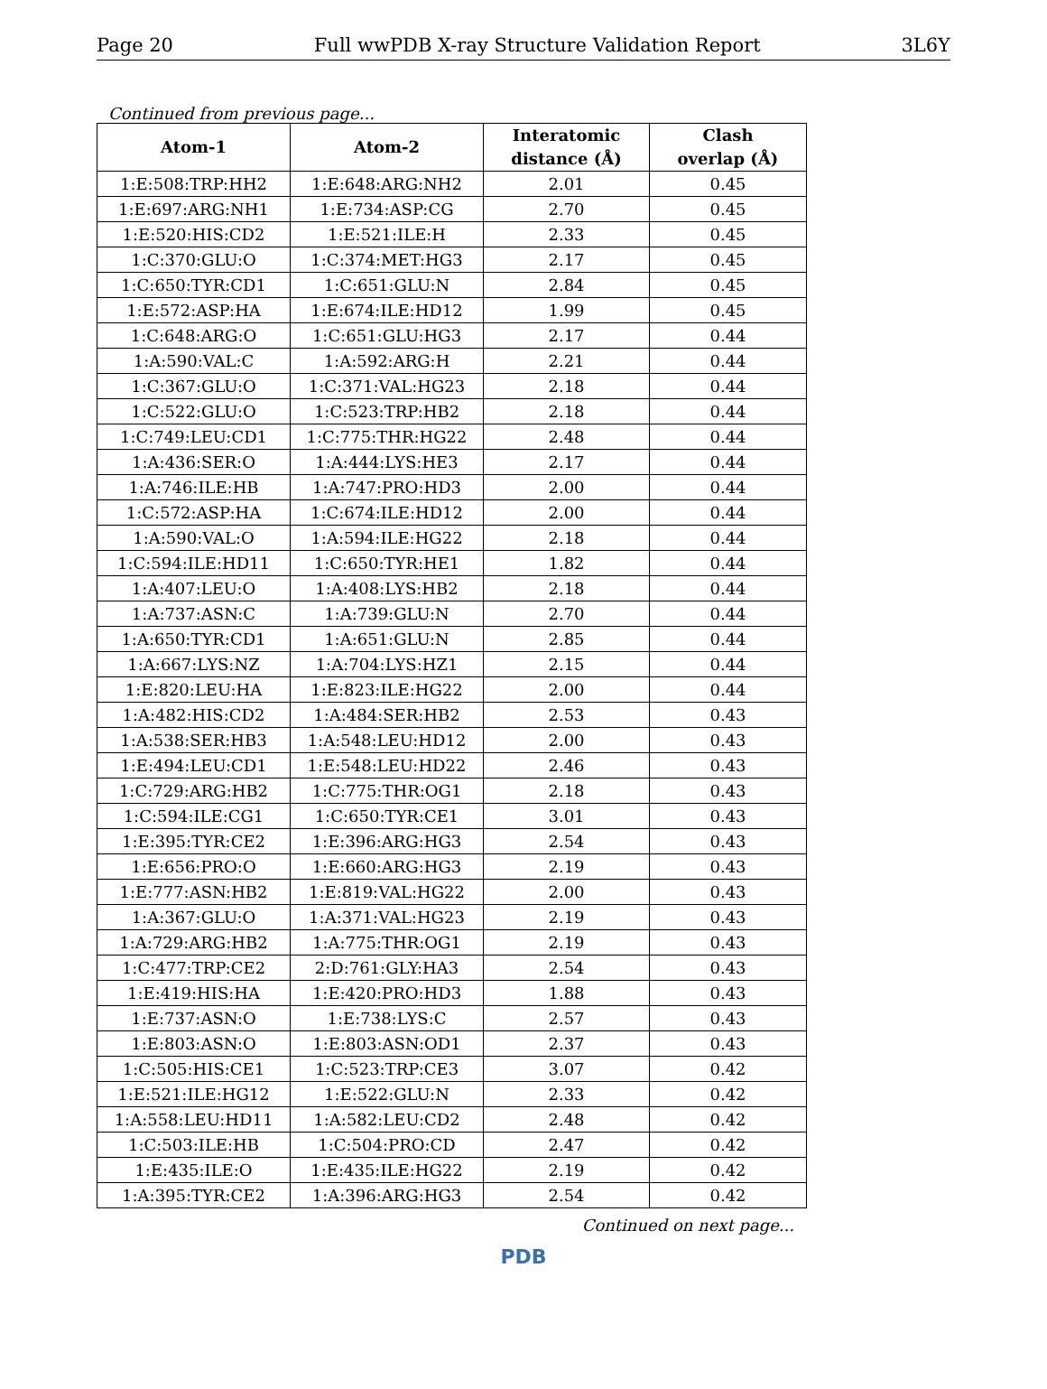Page 20 Full wwPDB X-ray Structure Validation Report 3L6Y
Continued from previous page...
| Atom-1 | Atom-2 | Interatomic distance (Å) | Clash overlap (Å) |
| --- | --- | --- | --- |
| 1:E:508:TRP:HH2 | 1:E:648:ARG:NH2 | 2.01 | 0.45 |
| 1:E:697:ARG:NH1 | 1:E:734:ASP:CG | 2.70 | 0.45 |
| 1:E:520:HIS:CD2 | 1:E:521:ILE:H | 2.33 | 0.45 |
| 1:C:370:GLU:O | 1:C:374:MET:HG3 | 2.17 | 0.45 |
| 1:C:650:TYR:CD1 | 1:C:651:GLU:N | 2.84 | 0.45 |
| 1:E:572:ASP:HA | 1:E:674:ILE:HD12 | 1.99 | 0.45 |
| 1:C:648:ARG:O | 1:C:651:GLU:HG3 | 2.17 | 0.44 |
| 1:A:590:VAL:C | 1:A:592:ARG:H | 2.21 | 0.44 |
| 1:C:367:GLU:O | 1:C:371:VAL:HG23 | 2.18 | 0.44 |
| 1:C:522:GLU:O | 1:C:523:TRP:HB2 | 2.18 | 0.44 |
| 1:C:749:LEU:CD1 | 1:C:775:THR:HG22 | 2.48 | 0.44 |
| 1:A:436:SER:O | 1:A:444:LYS:HE3 | 2.17 | 0.44 |
| 1:A:746:ILE:HB | 1:A:747:PRO:HD3 | 2.00 | 0.44 |
| 1:C:572:ASP:HA | 1:C:674:ILE:HD12 | 2.00 | 0.44 |
| 1:A:590:VAL:O | 1:A:594:ILE:HG22 | 2.18 | 0.44 |
| 1:C:594:ILE:HD11 | 1:C:650:TYR:HE1 | 1.82 | 0.44 |
| 1:A:407:LEU:O | 1:A:408:LYS:HB2 | 2.18 | 0.44 |
| 1:A:737:ASN:C | 1:A:739:GLU:N | 2.70 | 0.44 |
| 1:A:650:TYR:CD1 | 1:A:651:GLU:N | 2.85 | 0.44 |
| 1:A:667:LYS:NZ | 1:A:704:LYS:HZ1 | 2.15 | 0.44 |
| 1:E:820:LEU:HA | 1:E:823:ILE:HG22 | 2.00 | 0.44 |
| 1:A:482:HIS:CD2 | 1:A:484:SER:HB2 | 2.53 | 0.43 |
| 1:A:538:SER:HB3 | 1:A:548:LEU:HD12 | 2.00 | 0.43 |
| 1:E:494:LEU:CD1 | 1:E:548:LEU:HD22 | 2.46 | 0.43 |
| 1:C:729:ARG:HB2 | 1:C:775:THR:OG1 | 2.18 | 0.43 |
| 1:C:594:ILE:CG1 | 1:C:650:TYR:CE1 | 3.01 | 0.43 |
| 1:E:395:TYR:CE2 | 1:E:396:ARG:HG3 | 2.54 | 0.43 |
| 1:E:656:PRO:O | 1:E:660:ARG:HG3 | 2.19 | 0.43 |
| 1:E:777:ASN:HB2 | 1:E:819:VAL:HG22 | 2.00 | 0.43 |
| 1:A:367:GLU:O | 1:A:371:VAL:HG23 | 2.19 | 0.43 |
| 1:A:729:ARG:HB2 | 1:A:775:THR:OG1 | 2.19 | 0.43 |
| 1:C:477:TRP:CE2 | 2:D:761:GLY:HA3 | 2.54 | 0.43 |
| 1:E:419:HIS:HA | 1:E:420:PRO:HD3 | 1.88 | 0.43 |
| 1:E:737:ASN:O | 1:E:738:LYS:C | 2.57 | 0.43 |
| 1:E:803:ASN:O | 1:E:803:ASN:OD1 | 2.37 | 0.43 |
| 1:C:505:HIS:CE1 | 1:C:523:TRP:CE3 | 3.07 | 0.42 |
| 1:E:521:ILE:HG12 | 1:E:522:GLU:N | 2.33 | 0.42 |
| 1:A:558:LEU:HD11 | 1:A:582:LEU:CD2 | 2.48 | 0.42 |
| 1:C:503:ILE:HB | 1:C:504:PRO:CD | 2.47 | 0.42 |
| 1:E:435:ILE:O | 1:E:435:ILE:HG22 | 2.19 | 0.42 |
| 1:A:395:TYR:CE2 | 1:A:396:ARG:HG3 | 2.54 | 0.42 |
Continued on next page...
PDB